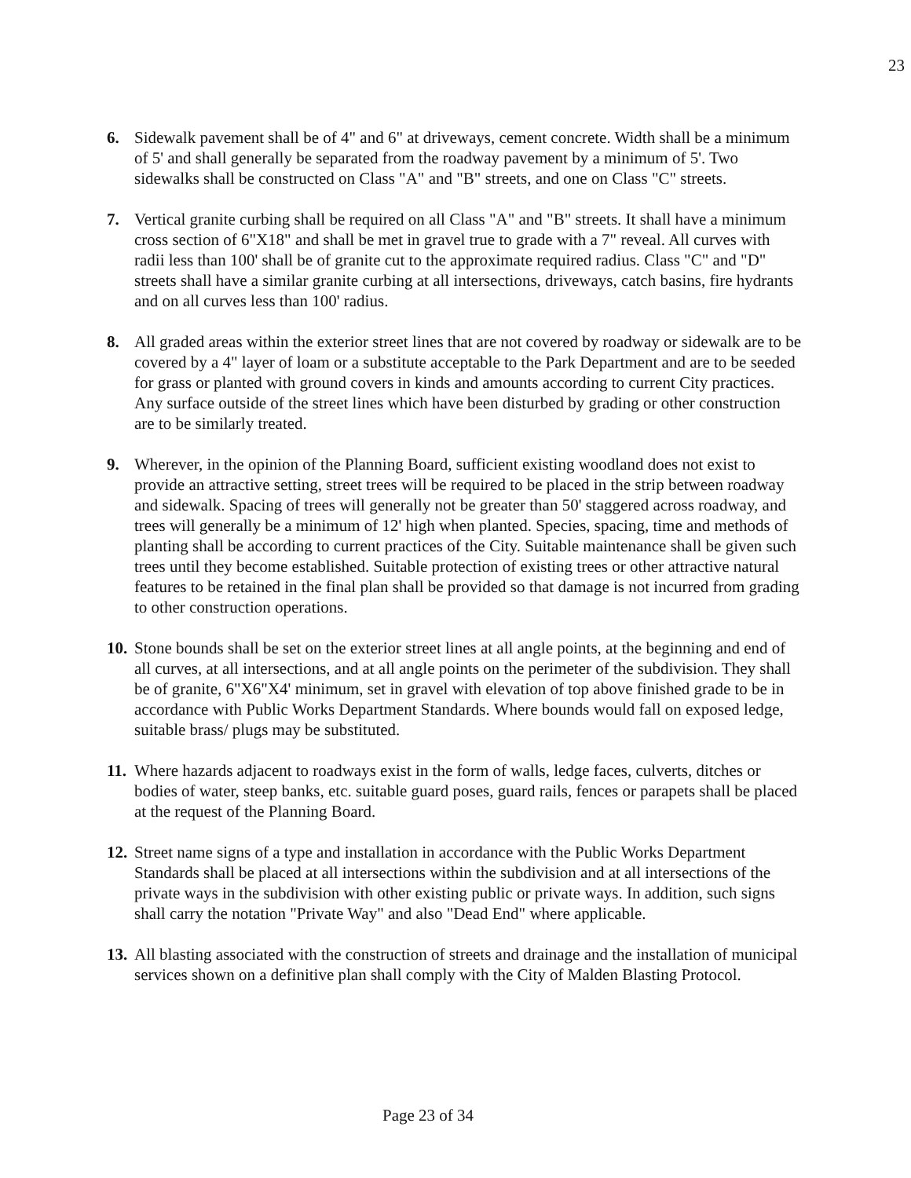23
6. Sidewalk pavement shall be of 4" and 6" at driveways, cement concrete. Width shall be a minimum of 5' and shall generally be separated from the roadway pavement by a minimum of 5'. Two sidewalks shall be constructed on Class "A" and "B" streets, and one on Class "C" streets.
7. Vertical granite curbing shall be required on all Class "A" and "B" streets. It shall have a minimum cross section of 6"X18" and shall be met in gravel true to grade with a 7" reveal. All curves with radii less than 100' shall be of granite cut to the approximate required radius. Class "C" and "D" streets shall have a similar granite curbing at all intersections, driveways, catch basins, fire hydrants and on all curves less than 100' radius.
8. All graded areas within the exterior street lines that are not covered by roadway or sidewalk are to be covered by a 4" layer of loam or a substitute acceptable to the Park Department and are to be seeded for grass or planted with ground covers in kinds and amounts according to current City practices. Any surface outside of the street lines which have been disturbed by grading or other construction are to be similarly treated.
9. Wherever, in the opinion of the Planning Board, sufficient existing woodland does not exist to provide an attractive setting, street trees will be required to be placed in the strip between roadway and sidewalk. Spacing of trees will generally not be greater than 50' staggered across roadway, and trees will generally be a minimum of 12' high when planted. Species, spacing, time and methods of planting shall be according to current practices of the City. Suitable maintenance shall be given such trees until they become established. Suitable protection of existing trees or other attractive natural features to be retained in the final plan shall be provided so that damage is not incurred from grading to other construction operations.
10.
Stone bounds shall be set on the exterior street lines at all angle points, at the beginning and end of all curves, at all intersections, and at all angle points on the perimeter of the subdivision. They shall be of granite, 6"X6"X4' minimum, set in gravel with elevation of top above finished grade to be in accordance with Public Works Department Standards. Where bounds would fall on exposed ledge, suitable brass/ plugs may be substituted.
11.
Where hazards adjacent to roadways exist in the form of walls, ledge faces, culverts, ditches or bodies of water, steep banks, etc. suitable guard poses, guard rails, fences or parapets shall be placed at the request of the Planning Board.
12.
Street name signs of a type and installation in accordance with the Public Works Department Standards shall be placed at all intersections within the subdivision and at all intersections of the private ways in the subdivision with other existing public or private ways. In addition, such signs shall carry the notation "Private Way" and also "Dead End" where applicable.
13.
All blasting associated with the construction of streets and drainage and the installation of municipal services shown on a definitive plan shall comply with the City of Malden Blasting Protocol.
Page 23 of 34